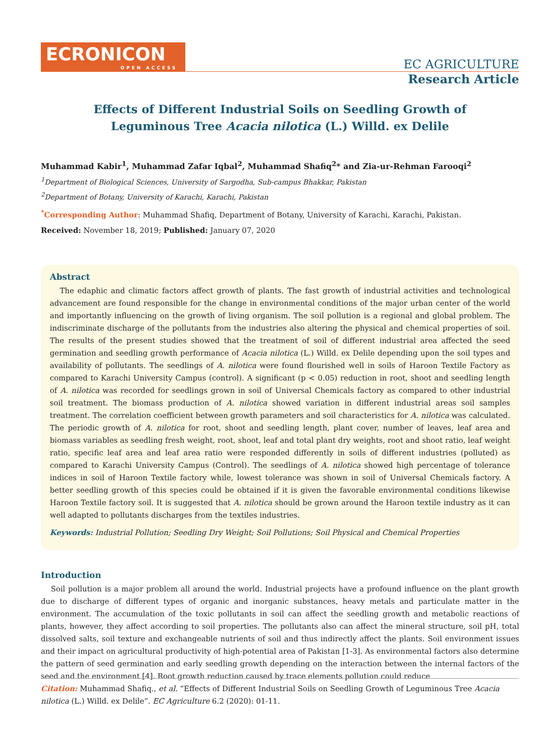ECRONICON
OPEN ACCESS
EC AGRICULTURE
Research Article
Effects of Different Industrial Soils on Seedling Growth of
Leguminous Tree Acacia nilotica (L.) Willd. ex Delile
Muhammad Kabir<sup>1</sup>, Muhammad Zafar Iqbal<sup>2</sup>, Muhammad Shafiq<sup>2</sup>* and Zia-ur-Rehman Farooqi<sup>2</sup>
<sup>1</sup> Department of Biological Sciences, University of Sargodha, Sub-campus Bhakkar, Pakistan
<sup>2</sup> Department of Botany, University of Karachi, Karachi, Pakistan
<sup>*</sup> Corresponding Author: Muhammad Shafiq, Department of Botany, University of Karachi, Karachi, Pakistan.
Received: November 18, 2019; Published: January 07, 2020
Abstract
The edaphic and climatic factors affect growth of plants. The fast growth of industrial activities and technological advancement are found responsible for the change in environmental conditions of the major urban center of the world and importantly influencing on the growth of living organism. The soil pollution is a regional and global problem. The indiscriminate discharge of the pollutants from the industries also altering the physical and chemical properties of soil. The results of the present studies showed that the treatment of soil of different industrial area affected the seed germination and seedling growth performance of Acacia nilotica (L.) Willd. ex Delile depending upon the soil types and availability of pollutants. The seedlings of A. nilotica were found flourished well in soils of Haroon Textile Factory as compared to Karachi University Campus (control). A significant (p < 0.05) reduction in root, shoot and seedling length of A. nilotica was recorded for seedlings grown in soil of Universal Chemicals factory as compared to other industrial soil treatment. The biomass production of A. nilotica showed variation in different industrial areas soil samples treatment. The correlation coefficient between growth parameters and soil characteristics for A. nilotica was calculated. The periodic growth of A. nilotica for root, shoot and seedling length, plant cover, number of leaves, leaf area and biomass variables as seedling fresh weight, root, shoot, leaf and total plant dry weights, root and shoot ratio, leaf weight ratio, specific leaf area and leaf area ratio were responded differently in soils of different industries (polluted) as compared to Karachi University Campus (Control). The seedlings of A. nilotica showed high percentage of tolerance indices in soil of Haroon Textile factory while, lowest tolerance was shown in soil of Universal Chemicals factory. A better seedling growth of this species could be obtained if it is given the favorable environmental conditions likewise Haroon Textile factory soil. It is suggested that A. nilotica should be grown around the Haroon textile industry as it can well adapted to pollutants discharges from the textiles industries.
Keywords: Industrial Pollution; Seedling Dry Weight; Soil Pollutions; Soil Physical and Chemical Properties
Introduction
Soil pollution is a major problem all around the world. Industrial projects have a profound influence on the plant growth due to discharge of different types of organic and inorganic substances, heavy metals and particulate matter in the environment. The accumulation of the toxic pollutants in soil can affect the seedling growth and metabolic reactions of plants, however, they affect according to soil properties. The pollutants also can affect the mineral structure, soil pH, total dissolved salts, soil texture and exchangeable nutrients of soil and thus indirectly affect the plants. Soil environment issues and their impact on agricultural productivity of high-potential area of Pakistan [1-3]. As environmental factors also determine the pattern of seed germination and early seedling growth depending on the interaction between the internal factors of the seed and the environment [4]. Root growth reduction caused by trace elements pollution could reduce
Citation: Muhammad Shafiq., et al. “Effects of Different Industrial Soils on Seedling Growth of Leguminous Tree Acacia nilotica (L.) Willd. ex Delile”. EC Agriculture 6.2 (2020): 01-11.